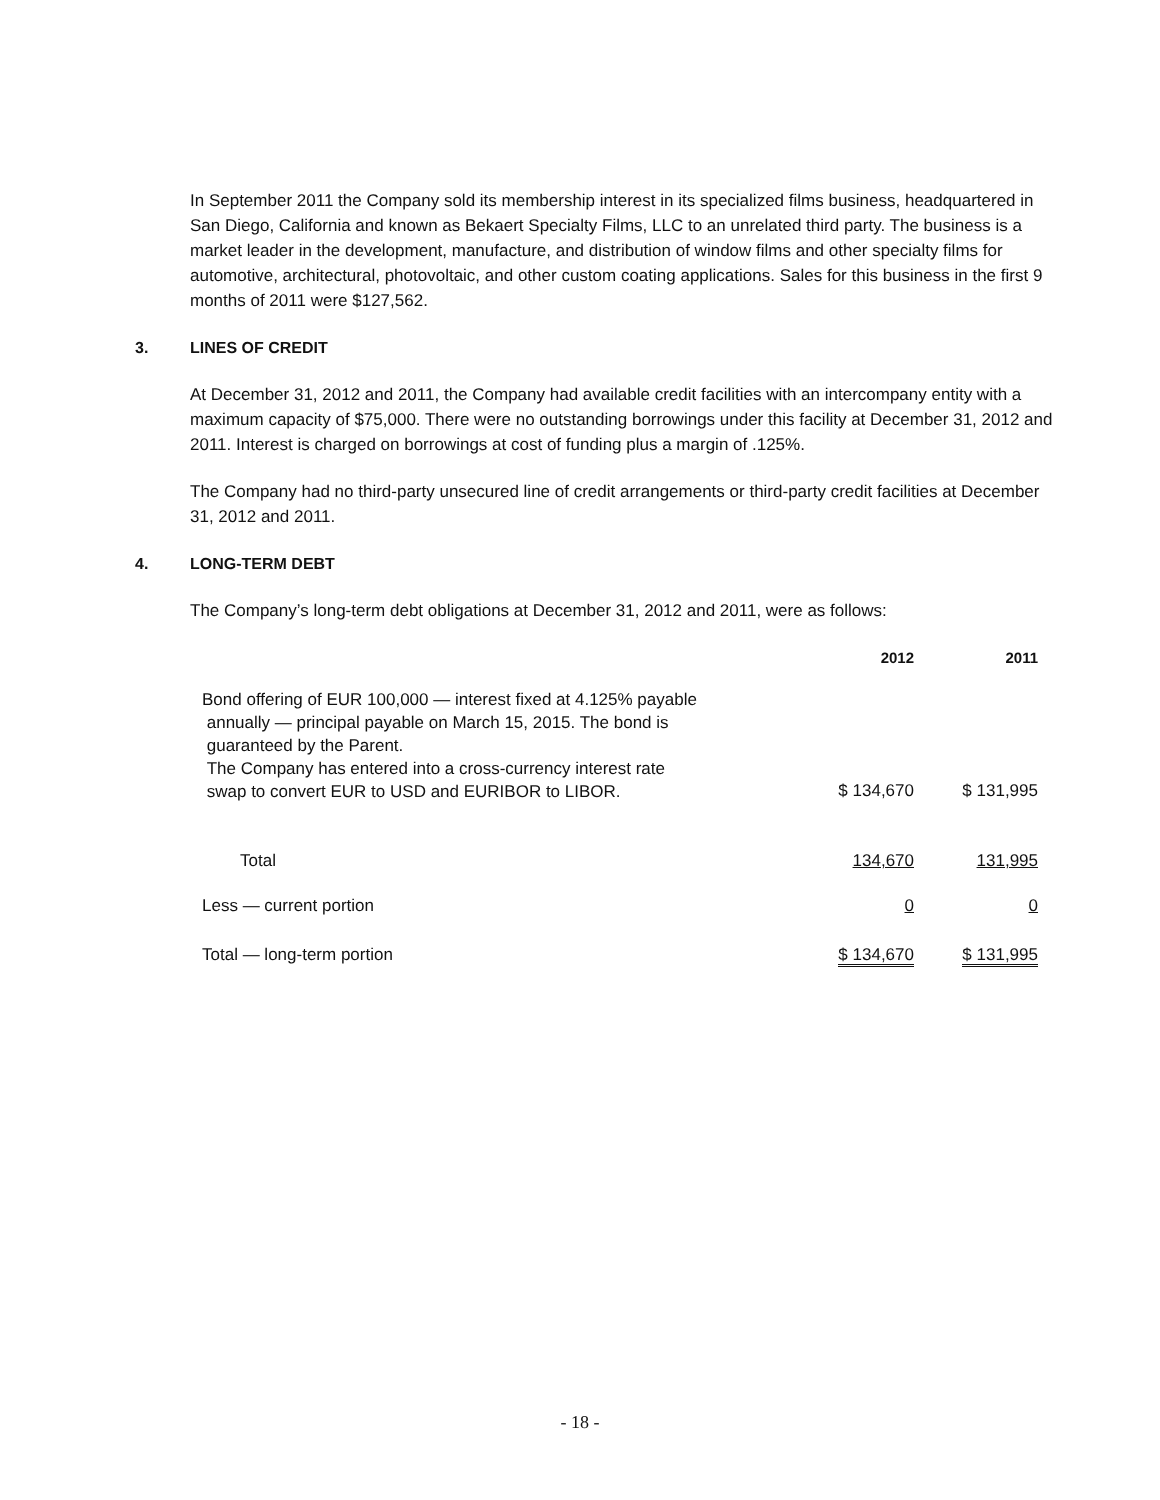In September 2011 the Company sold its membership interest in its specialized films business, headquartered in San Diego, California and known as Bekaert Specialty Films, LLC to an unrelated third party. The business is a market leader in the development, manufacture, and distribution of window films and other specialty films for automotive, architectural, photovoltaic, and other custom coating applications. Sales for this business in the first 9 months of 2011 were $127,562.
3. LINES OF CREDIT
At December 31, 2012 and 2011, the Company had available credit facilities with an intercompany entity with a maximum capacity of $75,000. There were no outstanding borrowings under this facility at December 31, 2012 and 2011. Interest is charged on borrowings at cost of funding plus a margin of .125%.
The Company had no third-party unsecured line of credit arrangements or third-party credit facilities at December 31, 2012 and 2011.
4. LONG-TERM DEBT
The Company’s long-term debt obligations at December 31, 2012 and 2011, were as follows:
| | 2012 | 2011 |
| --- | --- | --- |
| Bond offering of EUR 100,000 — interest fixed at 4.125% payable annually — principal payable on March 15, 2015. The bond is guaranteed by the Parent. The Company has entered into a cross-currency interest rate swap to convert EUR to USD and EURIBOR to LIBOR. | $ 134,670 | $ 131,995 |
| Total | 134,670 | 131,995 |
| Less — current portion | 0 | 0 |
| Total — long-term portion | $ 134,670 | $ 131,995 |
- 18 -